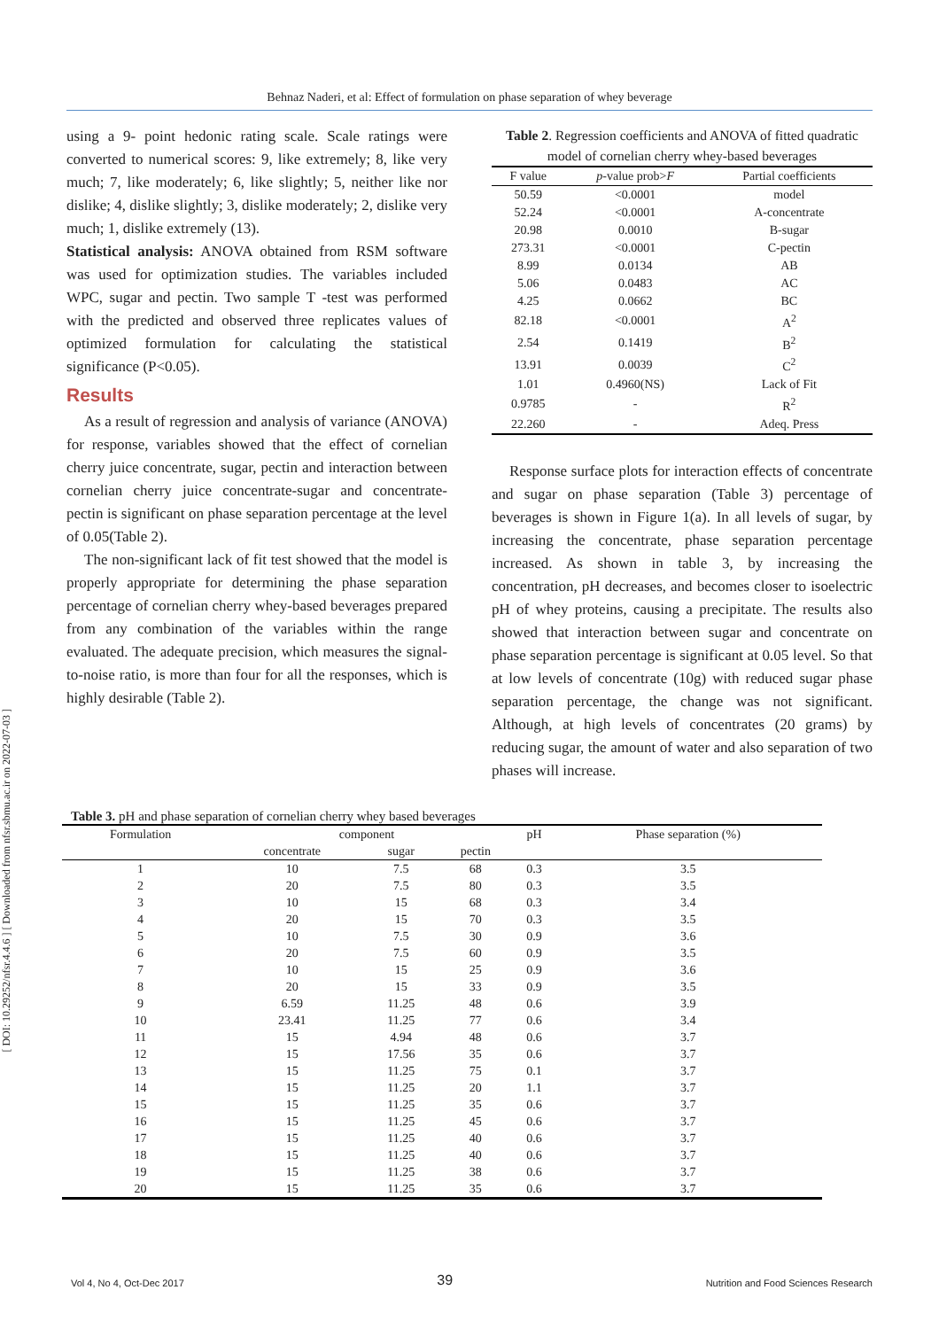Behnaz Naderi, et al: Effect of formulation on phase separation of whey beverage
[ DOI: 10.29252/nfsr.4.4.6 ] [ Downloaded from nfsr.sbmu.ac.ir on 2022-07-03 ]
using a 9- point hedonic rating scale. Scale ratings were converted to numerical scores: 9, like extremely; 8, like very much; 7, like moderately; 6, like slightly; 5, neither like nor dislike; 4, dislike slightly; 3, dislike moderately; 2, dislike very much; 1, dislike extremely (13).
Statistical analysis: ANOVA obtained from RSM software was used for optimization studies. The variables included WPC, sugar and pectin. Two sample T -test was performed with the predicted and observed three replicates values of optimized formulation for calculating the statistical significance (P<0.05).
Results
As a result of regression and analysis of variance (ANOVA) for response, variables showed that the effect of cornelian cherry juice concentrate, sugar, pectin and interaction between cornelian cherry juice concentrate-sugar and concentrate- pectin is significant on phase separation percentage at the level of 0.05(Table 2).
The non-significant lack of fit test showed that the model is properly appropriate for determining the phase separation percentage of cornelian cherry whey-based beverages prepared from any combination of the variables within the range evaluated. The adequate precision, which measures the signal-to-noise ratio, is more than four for all the responses, which is highly desirable (Table 2).
Table 2. Regression coefficients and ANOVA of fitted quadratic model of cornelian cherry whey-based beverages
| F value | p -value prob> F | Partial coefficients |
| --- | --- | --- |
| 50.59 | <0.0001 | model |
| 52.24 | <0.0001 | A-concentrate |
| 20.98 | 0.0010 | B-sugar |
| 273.31 | <0.0001 | C-pectin |
| 8.99 | 0.0134 | AB |
| 5.06 | 0.0483 | AC |
| 4.25 | 0.0662 | BC |
| 82.18 | <0.0001 | A<sup>2</sup> |
| 2.54 | 0.1419 | B<sup>2</sup> |
| 13.91 | 0.0039 | C<sup>2</sup> |
| 1.01 | 0.4960(NS) | Lack of Fit |
| 0.9785 | - | R<sup>2</sup> |
| 22.260 | - | Adeq. Press |
Response surface plots for interaction effects of concentrate and sugar on phase separation (Table 3) percentage of beverages is shown in Figure 1(a). In all levels of sugar, by increasing the concentrate, phase separation percentage increased. As shown in table 3, by increasing the concentration, pH decreases, and becomes closer to isoelectric pH of whey proteins, causing a precipitate. The results also showed that interaction between sugar and concentrate on phase separation percentage is significant at 0.05 level. So that at low levels of concentrate (10g) with reduced sugar phase separation percentage, the change was not significant. Although, at high levels of concentrates (20 grams) by reducing sugar, the amount of water and also separation of two phases will increase.
Table 3. pH and phase separation of cornelian cherry whey based beverages
| Formulation | component | | | pH | Phase separation (%) |
| --- | --- | --- | --- | --- | --- |
| | concentrate | sugar | pectin | | |
| 1 | 10 | 7.5 | 68 | 0.3 | 3.5 |
| 2 | 20 | 7.5 | 80 | 0.3 | 3.5 |
| 3 | 10 | 15 | 68 | 0.3 | 3.4 |
| 4 | 20 | 15 | 70 | 0.3 | 3.5 |
| 5 | 10 | 7.5 | 30 | 0.9 | 3.6 |
| 6 | 20 | 7.5 | 60 | 0.9 | 3.5 |
| 7 | 10 | 15 | 25 | 0.9 | 3.6 |
| 8 | 20 | 15 | 33 | 0.9 | 3.5 |
| 9 | 6.59 | 11.25 | 48 | 0.6 | 3.9 |
| 10 | 23.41 | 11.25 | 77 | 0.6 | 3.4 |
| 11 | 15 | 4.94 | 48 | 0.6 | 3.7 |
| 12 | 15 | 17.56 | 35 | 0.6 | 3.7 |
| 13 | 15 | 11.25 | 75 | 0.1 | 3.7 |
| 14 | 15 | 11.25 | 20 | 1.1 | 3.7 |
| 15 | 15 | 11.25 | 35 | 0.6 | 3.7 |
| 16 | 15 | 11.25 | 45 | 0.6 | 3.7 |
| 17 | 15 | 11.25 | 40 | 0.6 | 3.7 |
| 18 | 15 | 11.25 | 40 | 0.6 | 3.7 |
| 19 | 15 | 11.25 | 38 | 0.6 | 3.7 |
| 20 | 15 | 11.25 | 35 | 0.6 | 3.7 |
Vol 4, No 4, Oct-Dec 2017 39 Nutrition and Food Sciences Research